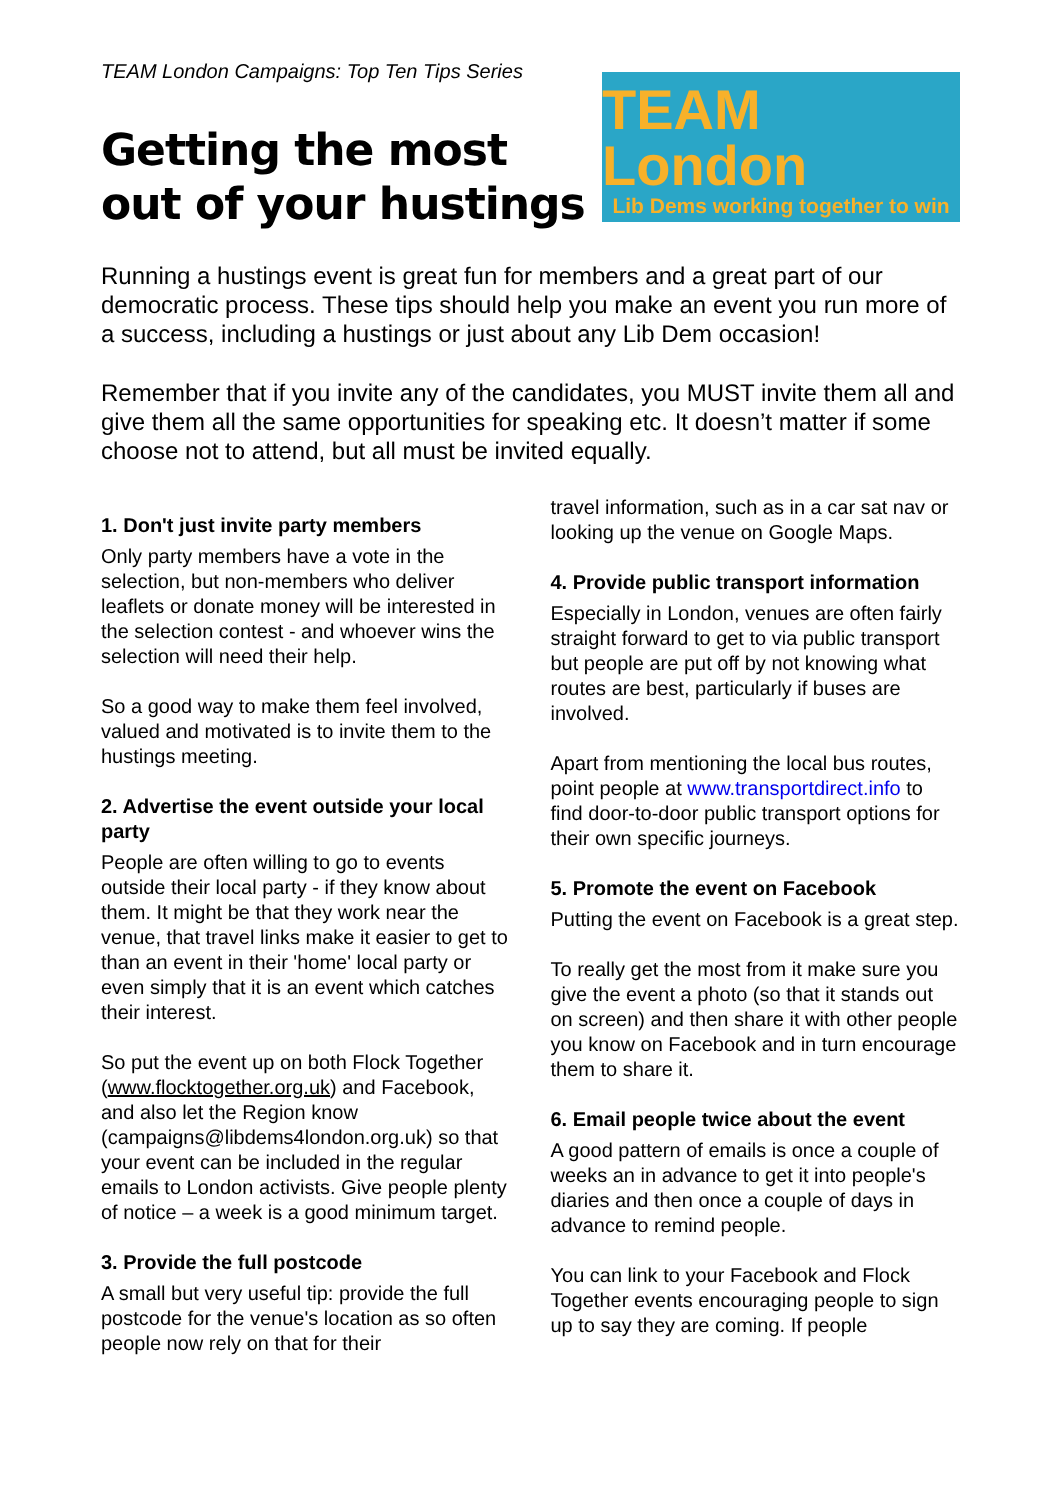TEAM London Campaigns: Top Ten Tips Series
Getting the most
out of your hustings
TEAM London
Lib Dems working together to win
Running a hustings event is great fun for members and a great part of our democratic process. These tips should help you make an event you run more of a success, including a hustings or just about any Lib Dem occasion!
Remember that if you invite any of the candidates, you MUST invite them all and give them all the same opportunities for speaking etc. It doesn’t matter if some choose not to attend, but all must be invited equally.
1. Don't just invite party members
Only party members have a vote in the selection, but non-members who deliver leaflets or donate money will be interested in the selection contest - and whoever wins the selection will need their help.
So a good way to make them feel involved, valued and motivated is to invite them to the hustings meeting.
2. Advertise the event outside your local party
People are often willing to go to events outside their local party - if they know about them. It might be that they work near the venue, that travel links make it easier to get to than an event in their 'home' local party or even simply that it is an event which catches their interest.
So put the event up on both Flock Together (www.flocktogether.org.uk) and Facebook, and also let the Region know (campaigns@libdems4london.org.uk) so that your event can be included in the regular emails to London activists. Give people plenty of notice – a week is a good minimum target.
3. Provide the full postcode
A small but very useful tip: provide the full postcode for the venue's location as so often people now rely on that for their
travel information, such as in a car sat nav or looking up the venue on Google Maps.
4. Provide public transport information
Especially in London, venues are often fairly straight forward to get to via public transport but people are put off by not knowing what routes are best, particularly if buses are involved.
Apart from mentioning the local bus routes, point people at www.transportdirect.info to find door-to-door public transport options for their own specific journeys.
5. Promote the event on Facebook
Putting the event on Facebook is a great step.
To really get the most from it make sure you give the event a photo (so that it stands out on screen) and then share it with other people you know on Facebook and in turn encourage them to share it.
6. Email people twice about the event
A good pattern of emails is once a couple of weeks an in advance to get it into people's diaries and then once a couple of days in advance to remind people.
You can link to your Facebook and Flock Together events encouraging people to sign up to say they are coming. If people